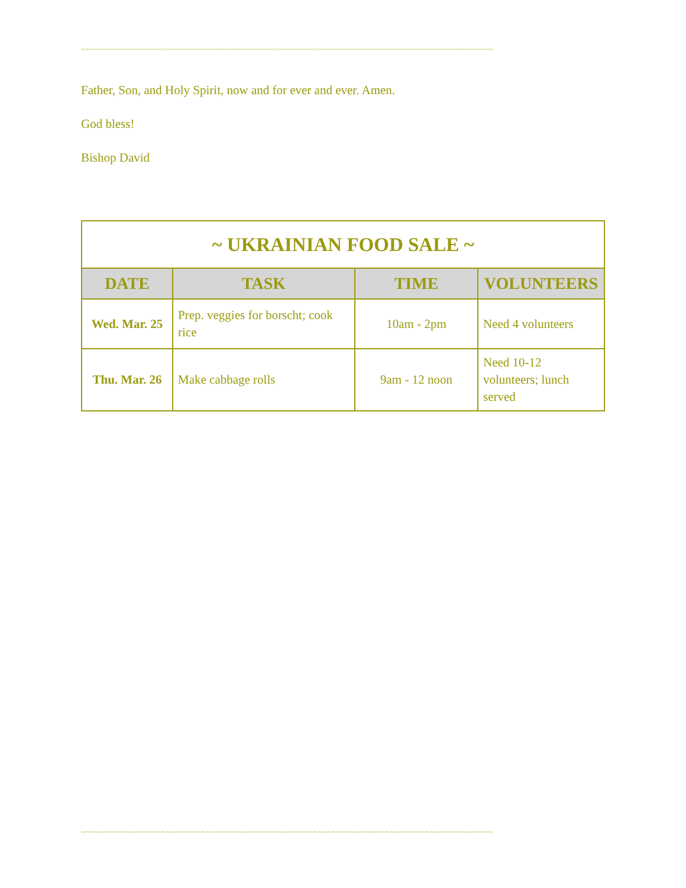~~~~~~~~~~~~~~~~~~~~~~~~~~~~~~~~~~~~~~~~~~~~~~~~~~~~~~~~~~~~~~~~~~~~~~~~~~~~~~~~~~~~~~~~~~~~
Father, Son, and Holy Spirit, now and for ever and ever. Amen.
God bless!
Bishop David
| ~ UKRAINIAN FOOD SALE ~ | | | |
| DATE | TASK | TIME | VOLUNTEERS |
| Wed. Mar. 25 | Prep. veggies for borscht; cook rice | 10am - 2pm | Need 4 volunteers |
| Thu. Mar. 26 | Make cabbage rolls | 9am - 12 noon | Need 10-12 volunteers; lunch served |
~~~~~~~~~~~~~~~~~~~~~~~~~~~~~~~~~~~~~~~~~~~~~~~~~~~~~~~~~~~~~~~~~~~~~~~~~~~~~~~~~~~~~~~~~~~~